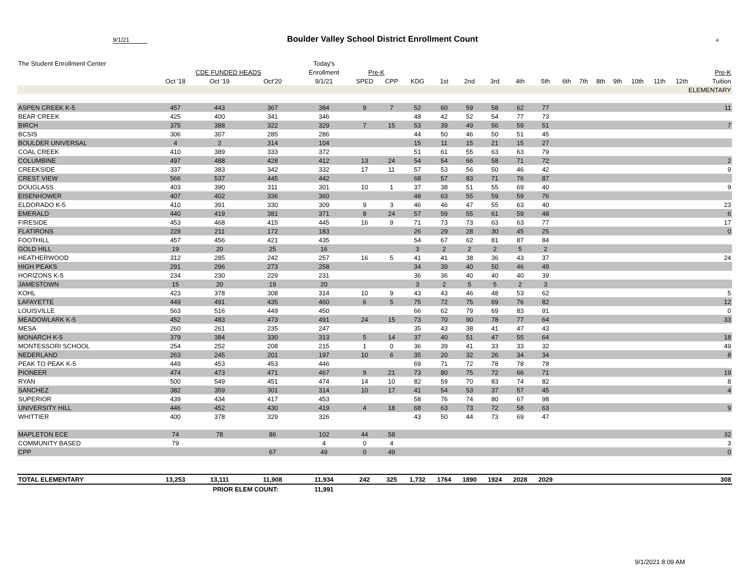9/1/21 Boulder Valley School District Enrollment Count A
| The Student Enrollment Center | | | | Today's | | | | | | | | | | | | | | | | | | |
| --- | --- | --- | --- | --- | --- | --- | --- | --- | --- | --- | --- | --- | --- | --- | --- | --- | --- | --- | --- | --- | --- | --- |
| | CDE FUNDED HEADS | | | Enrollment | Pre-K | | | | | | | | | | | | | | | | | Pre-K |
| | Oct '18 | Oct '19 | Oct'20 | 9/1/21 | SPED | CPP | KDG | 1st | 2nd | 3rd | 4th | 5th | 6th | 7th | 8th | 9th | 10th | 11th | 12th | | | Tuition |
| ELEMENTARY | | | | | | | | | | | | | | | | | | | | | | |
| ASPEN CREEK K-5 | 457 | 443 | 367 | 384 | 9 | 7 | 52 | 60 | 59 | 58 | 62 | 77 | | | | | | | | | | 11 |
| BEAR CREEK | 425 | 400 | 341 | 346 | | | 48 | 42 | 52 | 54 | 77 | 73 | | | | | | | | | | |
| BIRCH | 375 | 388 | 322 | 329 | 7 | 15 | 53 | 39 | 49 | 56 | 59 | 51 | | | | | | | | | | 7 |
| BCSIS | 306 | 307 | 285 | 286 | | | 44 | 50 | 46 | 50 | 51 | 45 | | | | | | | | | | |
| BOULDER UNIVERSAL | 4 | 2 | 314 | 104 | | | 15 | 11 | 15 | 21 | 15 | 27 | | | | | | | | | | |
| COAL CREEK | 410 | 389 | 333 | 372 | | | 51 | 61 | 55 | 63 | 63 | 79 | | | | | | | | | | |
| COLUMBINE | 497 | 488 | 428 | 412 | 13 | 24 | 54 | 54 | 66 | 58 | 71 | 72 | | | | | | | | | | 2 |
| CREEKSIDE | 337 | 383 | 342 | 332 | 17 | 11 | 57 | 53 | 56 | 50 | 46 | 42 | | | | | | | | | | 9 |
| CREST VIEW | 566 | 537 | 445 | 442 | | | 68 | 57 | 83 | 71 | 76 | 87 | | | | | | | | | | |
| DOUGLASS | 403 | 390 | 311 | 301 | 10 | 1 | 37 | 38 | 51 | 55 | 69 | 40 | | | | | | | | | | 9 |
| EISENHOWER | 407 | 402 | 336 | 360 | | | 48 | 63 | 55 | 59 | 59 | 76 | | | | | | | | | | |
| ELDORADO K-5 | 410 | 391 | 330 | 309 | 9 | 3 | 46 | 46 | 47 | 55 | 63 | 40 | | | | | | | | | | 23 |
| EMERALD | 440 | 419 | 381 | 371 | 8 | 24 | 57 | 59 | 55 | 61 | 59 | 48 | | | | | | | | | | 6 |
| FIRESIDE | 453 | 468 | 415 | 445 | 16 | 9 | 71 | 73 | 73 | 63 | 63 | 77 | | | | | | | | | | 17 |
| FLATIRONS | 228 | 211 | 172 | 183 | | | 26 | 29 | 28 | 30 | 45 | 25 | | | | | | | | | | 0 |
| FOOTHILL | 457 | 456 | 421 | 435 | | | 54 | 67 | 62 | 81 | 87 | 84 | | | | | | | | | | |
| GOLD HILL | 19 | 20 | 25 | 16 | | | 3 | 2 | 2 | 2 | 5 | 2 | | | | | | | | | | |
| HEATHERWOOD | 312 | 285 | 242 | 257 | 16 | 5 | 41 | 41 | 38 | 36 | 43 | 37 | | | | | | | | | | 24 |
| HIGH PEAKS | 291 | 296 | 273 | 258 | | | 34 | 39 | 40 | 50 | 46 | 49 | | | | | | | | | | |
| HORIZONS K-5 | 234 | 230 | 229 | 231 | | | 36 | 36 | 40 | 40 | 40 | 39 | | | | | | | | | | |
| JAMESTOWN | 15 | 20 | 19 | 20 | | | 3 | 2 | 5 | 5 | 2 | 3 | | | | | | | | | | |
| KOHL | 423 | 378 | 308 | 314 | 10 | 9 | 43 | 43 | 46 | 48 | 53 | 62 | | | | | | | | | | 5 |
| LAFAYETTE | 449 | 491 | 435 | 460 | 6 | 5 | 75 | 72 | 75 | 69 | 76 | 82 | | | | | | | | | | 12 |
| LOUISVILLE | 563 | 516 | 449 | 450 | | | 66 | 62 | 79 | 69 | 83 | 91 | | | | | | | | | | 0 |
| MEADOWLARK K-5 | 452 | 483 | 473 | 491 | 24 | 15 | 73 | 70 | 90 | 78 | 77 | 64 | | | | | | | | | | 33 |
| MESA | 260 | 261 | 235 | 247 | | | 35 | 43 | 38 | 41 | 47 | 43 | | | | | | | | | | |
| MONARCH K-5 | 379 | 384 | 330 | 313 | 5 | 14 | 37 | 40 | 51 | 47 | 55 | 64 | | | | | | | | | | 18 |
| MONTESSORI SCHOOL | 254 | 252 | 208 | 215 | 1 | 0 | 36 | 39 | 41 | 33 | 33 | 32 | | | | | | | | | | 49 |
| NEDERLAND | 263 | 245 | 201 | 197 | 10 | 6 | 35 | 20 | 32 | 26 | 34 | 34 | | | | | | | | | | 8 |
| PEAK TO PEAK K-5 | 449 | 453 | 453 | 446 | | | 69 | 71 | 72 | 78 | 78 | 78 | | | | | | | | | | |
| PIONEER | 474 | 473 | 471 | 467 | 9 | 21 | 73 | 80 | 75 | 72 | 66 | 71 | | | | | | | | | | 19 |
| RYAN | 500 | 549 | 451 | 474 | 14 | 10 | 82 | 59 | 70 | 83 | 74 | 82 | | | | | | | | | | 8 |
| SANCHEZ | 382 | 359 | 301 | 314 | 10 | 17 | 41 | 54 | 53 | 37 | 57 | 45 | | | | | | | | | | 4 |
| SUPERIOR | 439 | 434 | 417 | 453 | | | 58 | 76 | 74 | 80 | 67 | 98 | | | | | | | | | | |
| UNIVERSITY HILL | 446 | 452 | 430 | 419 | 4 | 18 | 68 | 63 | 73 | 72 | 58 | 63 | | | | | | | | | | 9 |
| WHITTIER | 400 | 378 | 329 | 326 | | | 43 | 50 | 44 | 73 | 69 | 47 | | | | | | | | | | |
| MAPLETON ECE | 74 | 78 | 86 | 102 | 44 | 58 | | | | | | | | | | | | | | | | 32 |
| COMMUNITY BASED | 79 | | | 4 | 0 | 4 | | | | | | | | | | | | | | | | 3 |
| CPP | | | 67 | 49 | 0 | 49 | | | | | | | | | | | | | | | | 0 |
| TOTAL ELEMENTARY | 13,253 | 13,111 | 11,908 | 11,934 | 242 | 325 | 1,732 | 1764 | 1890 | 1924 | 2028 | 2029 | | | | | | | | | | 308 |
| | | PRIOR ELEM COUNT: | | 11,991 | | | | | | | | | | | | | | | | | | |
9/1/2021 8:09 AM